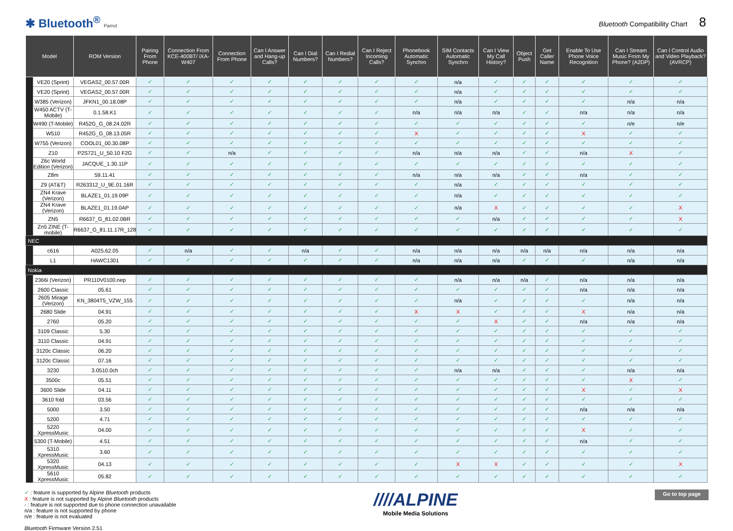✱ Bluetooth<sup>®</sup> Parrot
Bluetooth Compatibility Chart 8
| Model | | ROM Version | Pairing From Phone | Connection From KCE-400BT/ iXA-W407 | Connection From Phone | Can I Answer and Hang-up Calls? | Can I Dial Numbers? | Can I Redial Numbers? | Can I Reject Incoming Calls? | Phonebook Automatic Synchro | SIM Contacts Automatic Synchro | Can I View My Call History? | Object Push | Get Caller Name | Enable To Use Phone Voice Recognition | Can I Stream Music From My Phone? (A2DP) | Can I Control Audio and Video Playback? (AVRCP) |
| --- | --- | --- | --- | --- | --- | --- | --- | --- | --- | --- | --- | --- | --- | --- | --- | --- | --- |
| | VE20 (Sprint) | VEGAS2_00.57.00R | ✓ | ✓ | ✓ | ✓ | ✓ | ✓ | ✓ | ✓ | n/a | ✓ | ✓ | ✓ | ✓ | ✓ | ✓ |
| | VE20 (Sprint) | VEGAS2_00.57.00R | ✓ | ✓ | ✓ | ✓ | ✓ | ✓ | ✓ | ✓ | n/a | ✓ | ✓ | ✓ | ✓ | ✓ | ✓ |
| | W385 (Verizon) | JFKN1_00.18.08P | ✓ | ✓ | ✓ | ✓ | ✓ | ✓ | ✓ | ✓ | n/a | ✓ | ✓ | ✓ | ✓ | n/a | n/a |
| | W450 ACTV (T-Mobile) | 0.1.58.K1 | ✓ | ✓ | ✓ | ✓ | ✓ | ✓ | ✓ | n/a | n/a | n/a | ✓ | ✓ | n/a | n/a | n/a |
| | W490 (T-Mobile) | R452G_G_08.24.02R | ✓ | ✓ | ✓ | ✓ | ✓ | ✓ | ✓ | ✓ | ✓ | ✓ | ✓ | ✓ | ✓ | n/e | n/e |
| | W510 | R452G_G_08.13.05R | ✓ | ✓ | ✓ | ✓ | ✓ | ✓ | ✓ | X | ✓ | ✓ | ✓ | ✓ | X | ✓ | ✓ |
| | W755 (Verizon) | COOL01_00.30.08P | ✓ | ✓ | ✓ | ✓ | ✓ | ✓ | ✓ | ✓ | ✓ | ✓ | ✓ | ✓ | ✓ | ✓ | ✓ |
| | Z10 | P2S721_U_50.10 F2G | ✓ | ✓ | n/a | ✓ | ✓ | ✓ | ✓ | n/a | n/a | n/a | ✓ | ✓ | n/a | X | ✓ |
| | Z6c World Edition (Verizon) | JACQUE_1.30.11P | ✓ | ✓ | ✓ | ✓ | ✓ | ✓ | ✓ | ✓ | ✓ | ✓ | ✓ | ✓ | ✓ | ✓ | ✓ |
| | Z8m | 59.11.41 | ✓ | ✓ | ✓ | ✓ | ✓ | ✓ | ✓ | n/a | n/a | n/a | ✓ | ✓ | n/a | ✓ | ✓ |
| | Z9 (AT&T) | R263312_U_9E.01.16R | ✓ | ✓ | ✓ | ✓ | ✓ | ✓ | ✓ | ✓ | n/a | ✓ | ✓ | ✓ | ✓ | ✓ | ✓ |
| | ZN4 Krave (Verizon) | BLAZE1_01.19.09P | ✓ | ✓ | ✓ | ✓ | ✓ | ✓ | ✓ | ✓ | n/a | ✓ | ✓ | ✓ | ✓ | ✓ | ✓ |
| | ZN4 Krave (Verizon) | BLAZE1_01.19.0AP | ✓ | ✓ | ✓ | ✓ | ✓ | ✓ | ✓ | ✓ | n/a | X | ✓ | ✓ | ✓ | ✓ | X |
| | ZN5 | R6637_G_81.02.0BR | ✓ | ✓ | ✓ | ✓ | ✓ | ✓ | ✓ | ✓ | ✓ | n/a | ✓ | ✓ | ✓ | ✓ | X |
| | Zn5 ZINE (T-mobile) | R6637_G_81.11.17R_128 | ✓ | ✓ | ✓ | ✓ | ✓ | ✓ | ✓ | ✓ | ✓ | ✓ | ✓ | ✓ | ✓ | ✓ | ✓ |
| NEC | | | | | | | | | | | | | | | | | |
| | c616 | A025.62.05 | ✓ | n/a | ✓ | ✓ | n/a | ✓ | ✓ | n/a | n/a | n/a | n/a | n/a | n/a | n/a | n/a |
| | L1 | HAWC1301 | ✓ | ✓ | ✓ | ✓ | ✓ | ✓ | ✓ | n/a | n/a | n/a | ✓ | ✓ | ✓ | n/a | n/a |
| Nokia | | | | | | | | | | | | | | | | | |
| | 2366i (Verizon) | PR110V0100.nep | ✓ | ✓ | ✓ | ✓ | ✓ | ✓ | ✓ | ✓ | n/a | n/a | n/a | ✓ | n/a | n/a | n/a |
| | 2600 Classic | 05.61 | ✓ | ✓ | ✓ | ✓ | ✓ | ✓ | ✓ | ✓ | ✓ | ✓ | ✓ | ✓ | n/a | n/a | n/a |
| | 2605 Mirage (Verizon) | KN_3804T5_VZW_155 | ✓ | ✓ | ✓ | ✓ | ✓ | ✓ | ✓ | ✓ | n/a | ✓ | ✓ | ✓ | ✓ | n/a | n/a |
| | 2680 Slide | 04.91 | ✓ | ✓ | ✓ | ✓ | ✓ | ✓ | ✓ | X | X | ✓ | ✓ | ✓ | X | n/a | n/a |
| | 2760 | 05.20 | ✓ | ✓ | ✓ | ✓ | ✓ | ✓ | ✓ | ✓ | ✓ | X | ✓ | ✓ | n/a | n/a | n/a |
| | 3109 Classic | 5.30 | ✓ | ✓ | ✓ | ✓ | ✓ | ✓ | ✓ | ✓ | ✓ | ✓ | ✓ | ✓ | ✓ | ✓ | ✓ |
| | 3110 Classic | 04.91 | ✓ | ✓ | ✓ | ✓ | ✓ | ✓ | ✓ | ✓ | ✓ | ✓ | ✓ | ✓ | ✓ | ✓ | ✓ |
| | 3120c Classic | 06.20 | ✓ | ✓ | ✓ | ✓ | ✓ | ✓ | ✓ | ✓ | ✓ | ✓ | ✓ | ✓ | ✓ | ✓ | ✓ |
| | 3120c Classic | 07.16 | ✓ | ✓ | ✓ | ✓ | ✓ | ✓ | ✓ | ✓ | ✓ | ✓ | ✓ | ✓ | ✓ | ✓ | ✓ |
| | 3230 | 3.0510.0ch | ✓ | ✓ | ✓ | ✓ | ✓ | ✓ | ✓ | ✓ | n/a | n/a | ✓ | ✓ | ✓ | n/a | n/a |
| | 3500c | 05.51 | ✓ | ✓ | ✓ | ✓ | ✓ | ✓ | ✓ | ✓ | ✓ | ✓ | ✓ | ✓ | ✓ | X | ✓ |
| | 3600 Slide | 04.11 | ✓ | ✓ | ✓ | ✓ | ✓ | ✓ | ✓ | ✓ | ✓ | ✓ | ✓ | ✓ | X | ✓ | X |
| | 3610 fold | 03.56 | ✓ | ✓ | ✓ | ✓ | ✓ | ✓ | ✓ | ✓ | ✓ | ✓ | ✓ | ✓ | ✓ | ✓ | ✓ |
| | 5000 | 3.50 | ✓ | ✓ | ✓ | ✓ | ✓ | ✓ | ✓ | ✓ | ✓ | ✓ | ✓ | ✓ | n/a | n/a | n/a |
| | 5200 | 4.71 | ✓ | ✓ | ✓ | ✓ | ✓ | ✓ | ✓ | ✓ | ✓ | ✓ | ✓ | ✓ | ✓ | ✓ | ✓ |
| | 5220 XpressMusic | 04.00 | ✓ | ✓ | ✓ | ✓ | ✓ | ✓ | ✓ | ✓ | ✓ | ✓ | ✓ | ✓ | X | ✓ | ✓ |
| | 5300 (T-Mobile) | 4.51 | ✓ | ✓ | ✓ | ✓ | ✓ | ✓ | ✓ | ✓ | ✓ | ✓ | ✓ | ✓ | n/a | ✓ | ✓ |
| | 5310 XpressMusic | 3.60 | ✓ | ✓ | ✓ | ✓ | ✓ | ✓ | ✓ | ✓ | ✓ | ✓ | ✓ | ✓ | ✓ | ✓ | ✓ |
| | 5320 XpressMusic | 04.13 | ✓ | ✓ | ✓ | ✓ | ✓ | ✓ | ✓ | ✓ | X | X | ✓ | ✓ | ✓ | ✓ | X |
| | 5610 XpressMusic | 05.82 | ✓ | ✓ | ✓ | ✓ | ✓ | ✓ | ✓ | ✓ | ✓ | ✓ | ✓ | ✓ | ✓ | ✓ | ✓ |
✓ : feature is supported by Alpine Bluetooth products
X : feature is not supported by Alpine Bluetooth products
- : feature is not supported due to phone connection unavailable
n/a : feature is not supported by phone
n/e : feature is not evaluated
Bluetooth Firmware Version 2.51
////ALPINE
Mobile Media Solutions
Go to top page